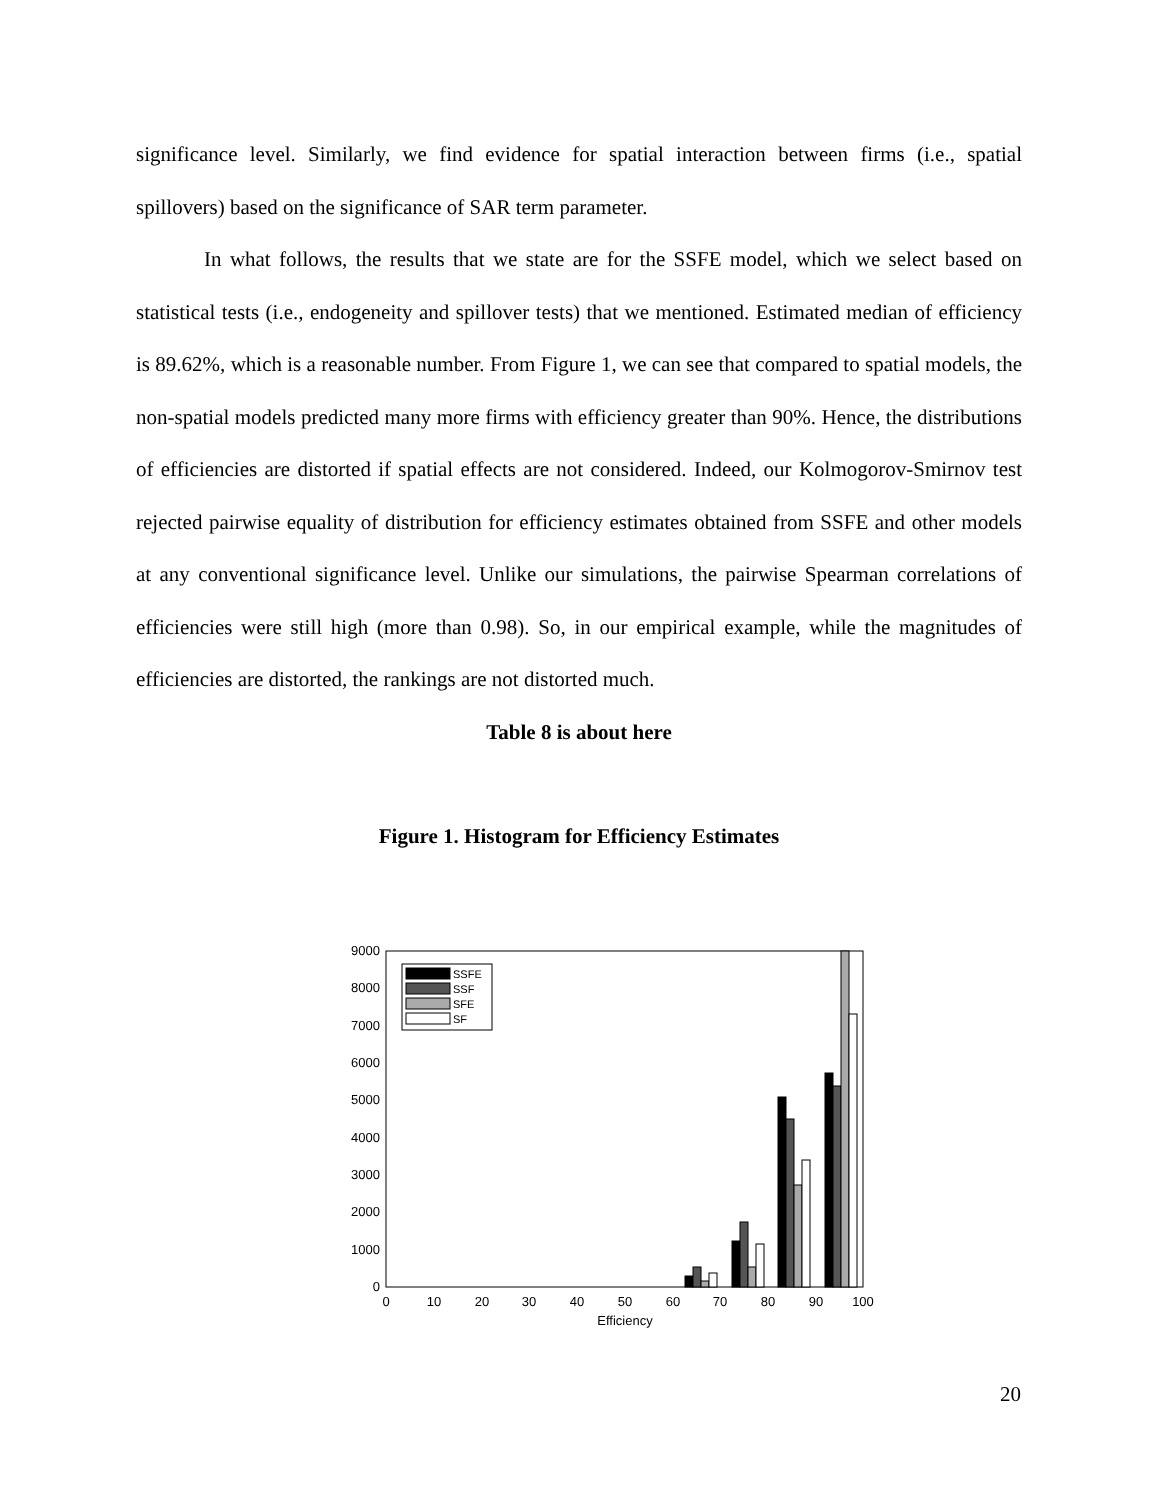significance level. Similarly, we find evidence for spatial interaction between firms (i.e., spatial spillovers) based on the significance of SAR term parameter.
In what follows, the results that we state are for the SSFE model, which we select based on statistical tests (i.e., endogeneity and spillover tests) that we mentioned. Estimated median of efficiency is 89.62%, which is a reasonable number. From Figure 1, we can see that compared to spatial models, the non-spatial models predicted many more firms with efficiency greater than 90%. Hence, the distributions of efficiencies are distorted if spatial effects are not considered. Indeed, our Kolmogorov-Smirnov test rejected pairwise equality of distribution for efficiency estimates obtained from SSFE and other models at any conventional significance level. Unlike our simulations, the pairwise Spearman correlations of efficiencies were still high (more than 0.98). So, in our empirical example, while the magnitudes of efficiencies are distorted, the rankings are not distorted much.
Table 8 is about here
Figure 1. Histogram for Efficiency Estimates
0
1000
2000
3000
4000
5000
6000
7000
8000
9000
0
10
20
30
40
50
60
70
80
90
100
Efficiency
SSFE
SSF
SFE
SF
20